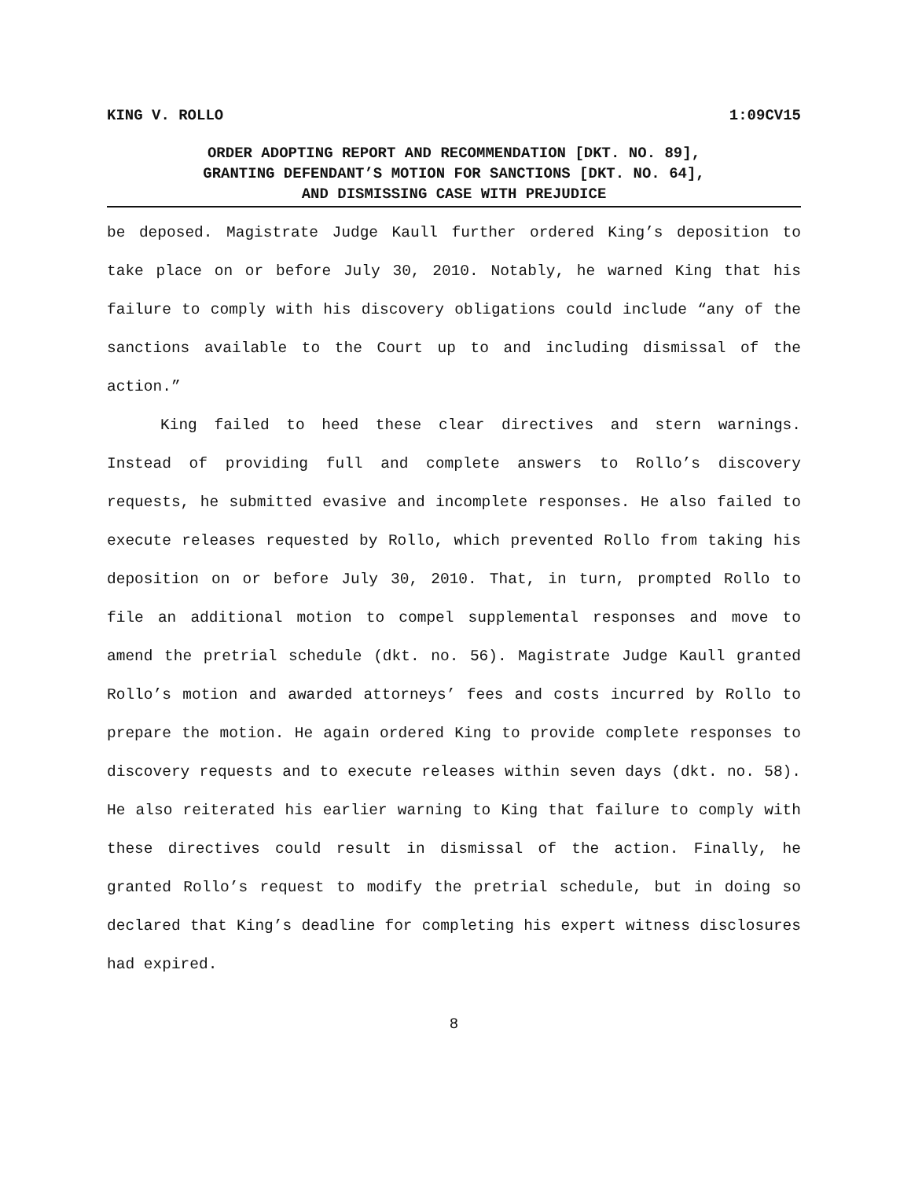KING V. ROLLO 1:09CV15
ORDER ADOPTING REPORT AND RECOMMENDATION [DKT. NO. 89],
GRANTING DEFENDANT’S MOTION FOR SANCTIONS [DKT. NO. 64],
AND DISMISSING CASE WITH PREJUDICE
be deposed. Magistrate Judge Kaull further ordered King’s deposition to take place on or before July 30, 2010. Notably, he warned King that his failure to comply with his discovery obligations could include “any of the sanctions available to the Court up to and including dismissal of the action.”
King failed to heed these clear directives and stern warnings. Instead of providing full and complete answers to Rollo’s discovery requests, he submitted evasive and incomplete responses. He also failed to execute releases requested by Rollo, which prevented Rollo from taking his deposition on or before July 30, 2010. That, in turn, prompted Rollo to file an additional motion to compel supplemental responses and move to amend the pretrial schedule (dkt. no. 56). Magistrate Judge Kaull granted Rollo’s motion and awarded attorneys’ fees and costs incurred by Rollo to prepare the motion. He again ordered King to provide complete responses to discovery requests and to execute releases within seven days (dkt. no. 58). He also reiterated his earlier warning to King that failure to comply with these directives could result in dismissal of the action. Finally, he granted Rollo’s request to modify the pretrial schedule, but in doing so declared that King’s deadline for completing his expert witness disclosures had expired.
8